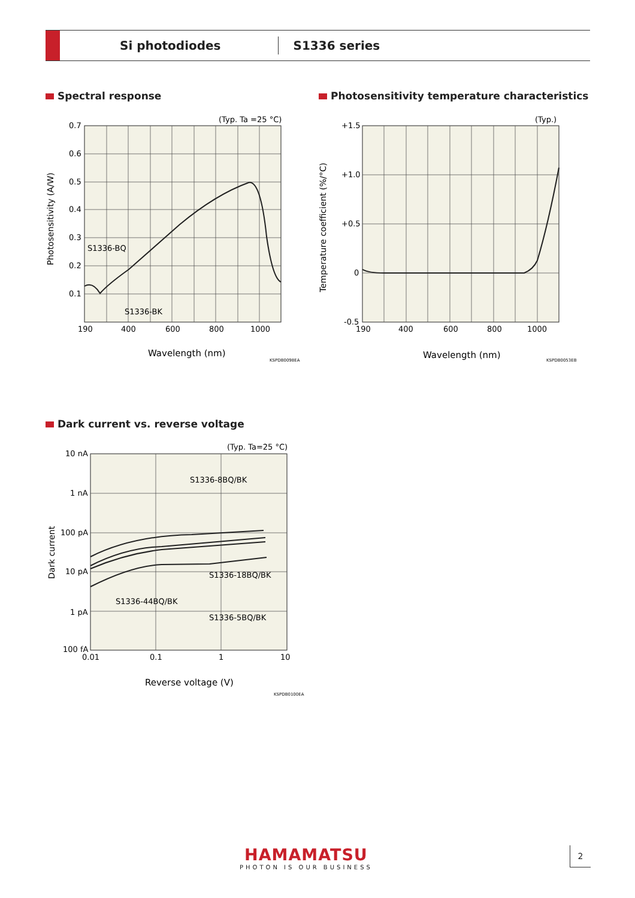Si photodiodes S1336 series
Spectral response
Photosensitivity temperature characteristics
0.7
0.6
0.5
0.4
0.3
0.2
0.1
190
400
600
800
1000
(Typ. Ta =25 °C)
S1336-BQ
S1336-BK
Wavelength (nm)
Photosensitivity (A/W)
KSPDB0098EA
+1.5
+1.0
+0.5
0
-0.5
190
400
600
800
1000
(Typ.)
Wavelength (nm)
Temperature coefficient (%/°C)
KSPDB0053EB
Dark current vs. reverse voltage
10 nA
1 nA
100 pA
10 pA
1 pA
100 fA
0.01
0.1
1
10
(Typ. Ta=25 °C)
S1336-8BQ/BK
S1336-18BQ/BK
S1336-44BQ/BK
S1336-5BQ/BK
Reverse voltage (V)
Dark current
KSPDB0100EA
HAMAMATSU
PHOTON IS OUR BUSINESS
2